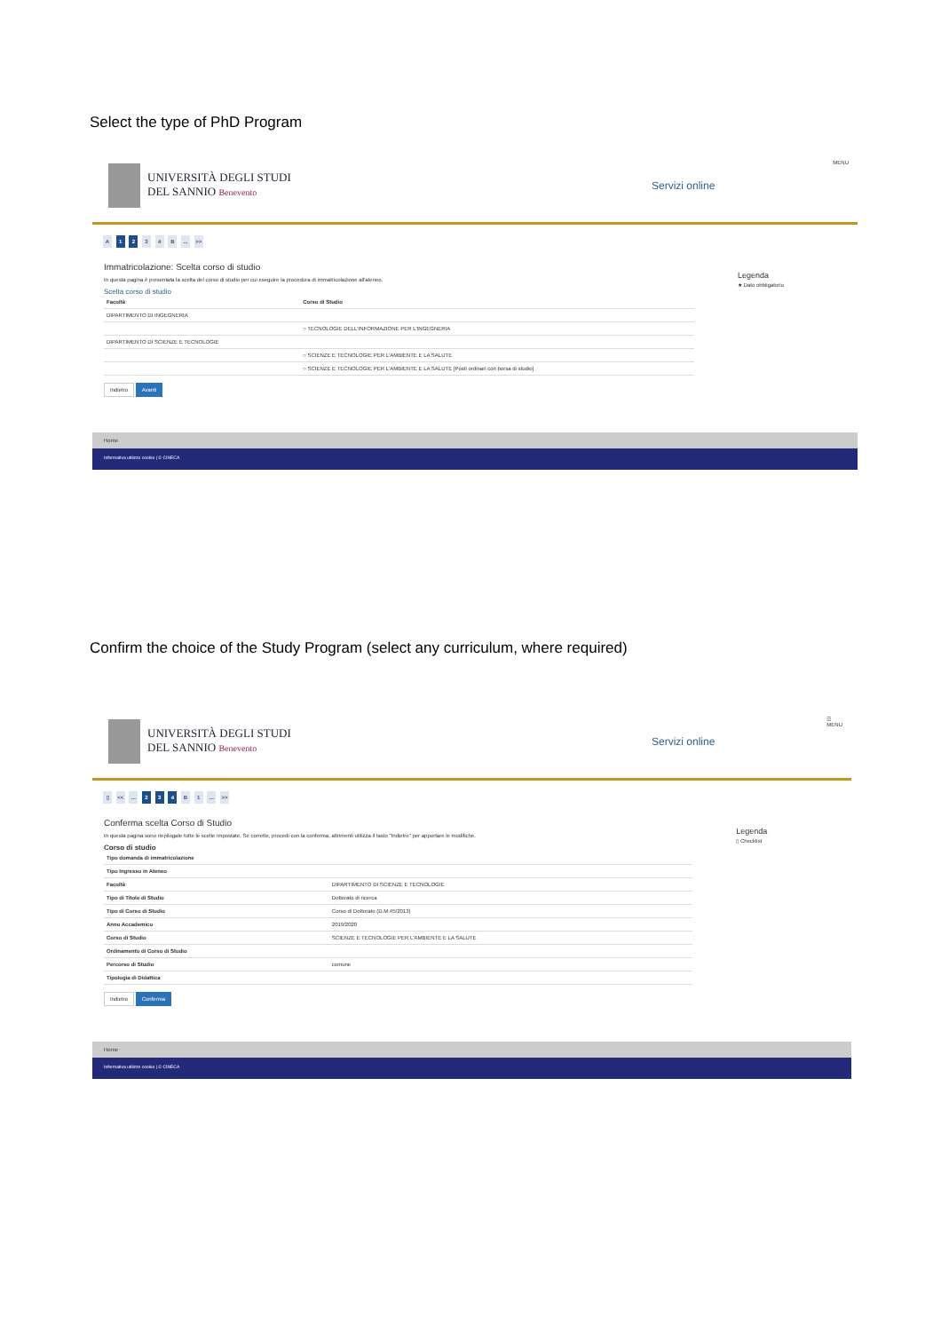Select the type of PhD Program
UNIVERSITÀ DEGLI STUDI
DEL SANNIO Benevento
Servizi online
MENU
A 1 2 3 4 B ... >>
Immatricolazione: Scelta corso di studio
In questa pagina è presentata la scelta del corso di studio per cui eseguire la procedura di immatricolazione all'ateneo.
Scelta corso di studio
| Facoltà | Corso di Studio |
| --- | --- |
| DIPARTIMENTO DI INGEGNERIA | |
| | ○ TECNOLOGIE DELL'INFORMAZIONE PER L'INGEGNERIA |
| DIPARTIMENTO DI SCIENZE E TECNOLOGIE | |
| | ○ SCIENZE E TECNOLOGIE PER L'AMBIENTE E LA SALUTE |
| | ○ SCIENZE E TECNOLOGIE PER L'AMBIENTE E LA SALUTE [Posti ordinari con borsa di studio] |
Indietro Avanti
Legenda
★ Dato obbligatorio
Home
Informativa utilizzo cookie | © CINECA
Confirm the choice of the Study Program (select any curriculum, where required)
UNIVERSITÀ DEGLI STUDI
DEL SANNIO Benevento
Servizi online
☰
MENU
▯ << ... 2 3 4 B 1 ... >>
Conferma scelta Corso di Studio
In questa pagina sono riepilogate tutte le scelte impostate. Se corrette, procedi con la conferma, altrimenti utilizza il tasto "Indietro" per apportare le modifiche.
Corso di studio
| Tipo domanda di immatricolazione | |
| Tipo Ingresso in Ateneo | |
| Facoltà | DIPARTIMENTO DI SCIENZE E TECNOLOGIE |
| Tipo di Titolo di Studio | Dottorato di ricerca |
| Tipo di Corso di Studio | Corso di Dottorato (D.M.45/2013) |
| Anno Accademico | 2019/2020 |
| Corso di Studio | SCIENZE E TECNOLOGIE PER L'AMBIENTE E LA SALUTE |
| Ordinamento di Corso di Studio | |
| Percorso di Studio | comune |
| Tipologia di Didattica | |
Indietro Conferma
Legenda
▯ Checklist
Home
Informativa utilizzo cookie | © CINECA